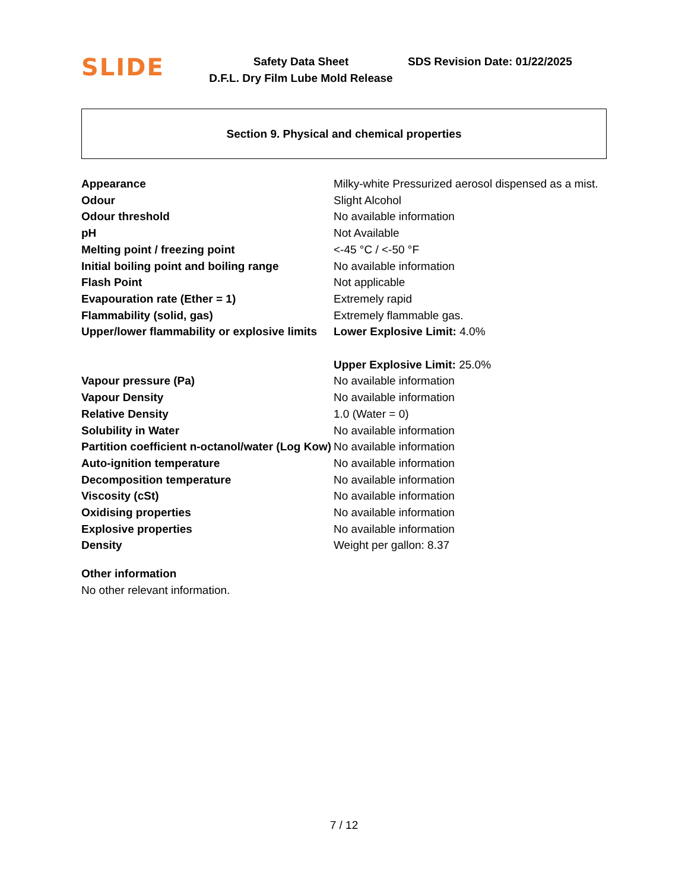SLIDE
Safety Data Sheet
D.F.L. Dry Film Lube Mold Release
SDS Revision Date: 01/22/2025
Section 9. Physical and chemical properties
| Appearance | Milky-white Pressurized aerosol dispensed as a mist. |
| Odour | Slight Alcohol |
| Odour threshold | No available information |
| pH | Not Available |
| Melting point / freezing point | <-45 °C / <-50 °F |
| Initial boiling point and boiling range | No available information |
| Flash Point | Not applicable |
| Evapouration rate (Ether = 1) | Extremely rapid |
| Flammability (solid, gas) | Extremely flammable gas. |
| Upper/lower flammability or explosive limits | Lower Explosive Limit: 4.0% Upper Explosive Limit: 25.0% |
| Vapour pressure (Pa) | No available information |
| Vapour Density | No available information |
| Relative Density | 1.0 (Water = 0) |
| Solubility in Water | No available information |
| Partition coefficient n-octanol/water (Log Kow) | No available information |
| Auto-ignition temperature | No available information |
| Decomposition temperature | No available information |
| Viscosity (cSt) | No available information |
| Oxidising properties | No available information |
| Explosive properties | No available information |
| Density | Weight per gallon: 8.37 |
Other information
No other relevant information.
7 / 12